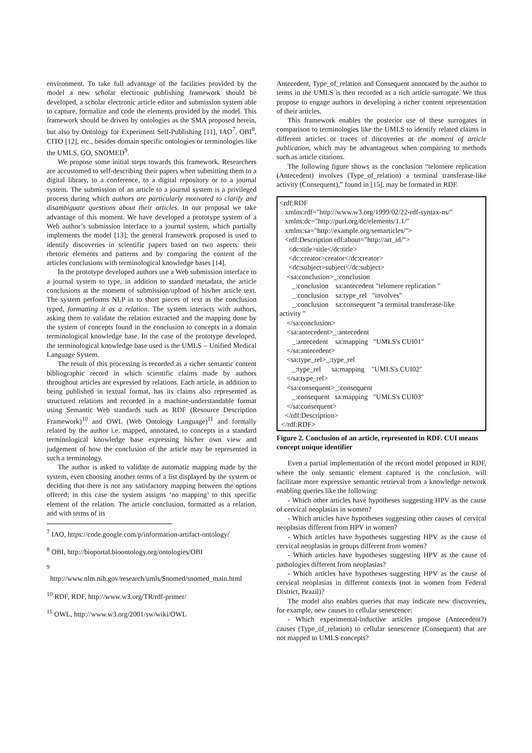environment. To take full advantage of the facilities provided by the model a new scholar electronic publishing framework should be developed, a scholar electronic article editor and submission system able to capture, formalize and code the elements provided by the model. This framework should be driven by ontologies as the SMA proposed herein, but also by Ontology for Experiment Self-Publishing [11], IAO<sup>7</sup>, OBI<sup>8</sup>, CITO [12], etc., besides domain specific ontologies or terminologies like the UMLS, GO, SNOMED<sup>9</sup>.
We propose some initial steps towards this framework. Researchers are accustomed to self-describing their papers when submitting them to a digital library, to a conference, to a digital repository or to a journal system. The submission of an article to a journal system is a privileged process during which authors are particularly motivated to clarify and disambiguate questions about their articles. In our proposal we take advantage of this moment. We have developed a prototype system of a Web author’s submission interface to a journal system, which partially implements the model [13]; the general framework proposed is used to identify discoveries in scientific papers based on two aspects: their rhetoric elements and patterns and by comparing the content of the articles conclusions with terminological knowledge bases [14].
In the prototype developed authors use a Web submission interface to a journal system to type, in addition to standard metadata, the article conclusions at the moment of submission/upload of his/her article text. The system performs NLP in to short pieces of text as the conclusion typed, formatting it as a relation. The system interacts with authors, asking them to validate the relation extracted and the mapping done by the system of concepts found in the conclusion to concepts in a domain terminological knowledge base. In the case of the prototype developed, the terminological knowledge base used is the UMLS – Unified Medical Language System.
The result of this processing is recorded as a richer semantic content bibliographic record in which scientific claims made by authors throughout articles are expressed by relations. Each article, in addition to being published in textual format, has its claims also represented as structured relations and recorded in a machine-understandable format using Semantic Web standards such as RDF (Resource Description Framework)<sup>10</sup> and OWL (Web Ontology Language)<sup>11</sup> and formally related by the author i.e. mapped, annotated, to concepts in a standard terminological knowledge base expressing his/her own view and judgement of how the conclusion of the article may be represented in such a terminology.
The author is asked to validate de automatic mapping made by the system, even choosing another terms of a list displayed by the system or deciding that there is not any satisfactory mapping between the options offered; in this case the system assigns ‘no mapping’ to this specific element of the relation. The article conclusion, formatted as a relation, and with terms of its
<sup>7</sup> IAO, https://code.google.com/p/information-artifact-ontology/
<sup>8</sup> OBI, http://bioportal.bioontology.org/ontologies/OBI
<sup>9</sup>
http://www.nlm.nih.gov/research/umls/Snomed/snomed_main.html
<sup>10</sup> RDF, RDF, http://www.w3.org/TR/rdf-primer/
<sup>11</sup> OWL, http://www.w3.org/2001/sw/wiki/OWL
Antecedent, Type_of_relation and Consequent annotated by the author to terms in the UMLS is then recorded as a rich article surrogate. We thus propose to engage authors in developing a richer content representation of their articles.
This framework enables the posterior use of these surrogates in comparison to terminologies like the UMLS to identify related claims in different articles or traces of discoveries at the moment of article publication, which may be advantageous when comparing to methods such as article citations.
The following figure shows as the conclusion “telomere replication (Antecedent) involves (Type_of_relation) a terminal transferase-like activity (Consequent),” found in [15], may be formated in RDF.
<rdf:RDF
xmlns:rdf="http://www.w3.org/1999/02/22-rdf-syntax-ns/"
xmlns:dc="http://purl.org/dc/elements/1.1/"
xmlns:sa="http://example.org/semarticles/">
<rdf:Description rdf:about="http://art_id/">
<dc:title>title</dc:title>
<dc:creator>creator</dc:creator>
<dc:subject>subject</dc:subject>
<sa:conclusion>_:conclusion
_:conclusion sa:antecedent "telomere replication "
_:conclusion sa:type_rel "involves"
_:conclusion sa:consequent "a terminal transferase-like
activity "
</sa:conclusion>
<sa:antecedent>_:antecedent
_:antecedent sa:mapping "UMLS's CUI01"
</sa:antecedent>
<sa:type_rel>_:type_rel
_:type_rel sa:mapping "UMLS's CUI02"
</sa:type_rel>
<sa:consequent>_:consequent
_:consequent sa:mapping "UMLS's CUI03"
</sa:consequent>
</rdf:Description>
</rdf:RDF>
Figure 2. Conclusion of an article, represented in RDF. CUI means concept unique identifier
Even a partial implementation of the record model proposed in RDF, where the only semantic element captured is the conclusion, will facilitate more expressive semantic retrieval from a knowledge network enabling queries like the following:
- Which other articles have hypotheses suggesting HPV as the cause of cervical neoplasias in women?
- Which articles have hypotheses suggesting other causes of cervical neoplasias different from HPV in women?
- Which articles have hypotheses suggesting HPV as the cause of cervical neoplasias in groups different from women?
- Which articles have hypotheses suggesting HPV as the cause of pathologies different from neoplasias?
- Which articles have hypotheses suggesting HPV as the cause of cervical neoplasias in different contexts (not in women from Federal District, Brazil)?
The model also enables queries that may indicate new discoveries, for example, new causes to cellular senescence:
- Which experimental-inductive articles propose (Antecedent?) causes (Type_of_relation) to cellular senescence (Consequent) that are not mapped to UMLS concepts?